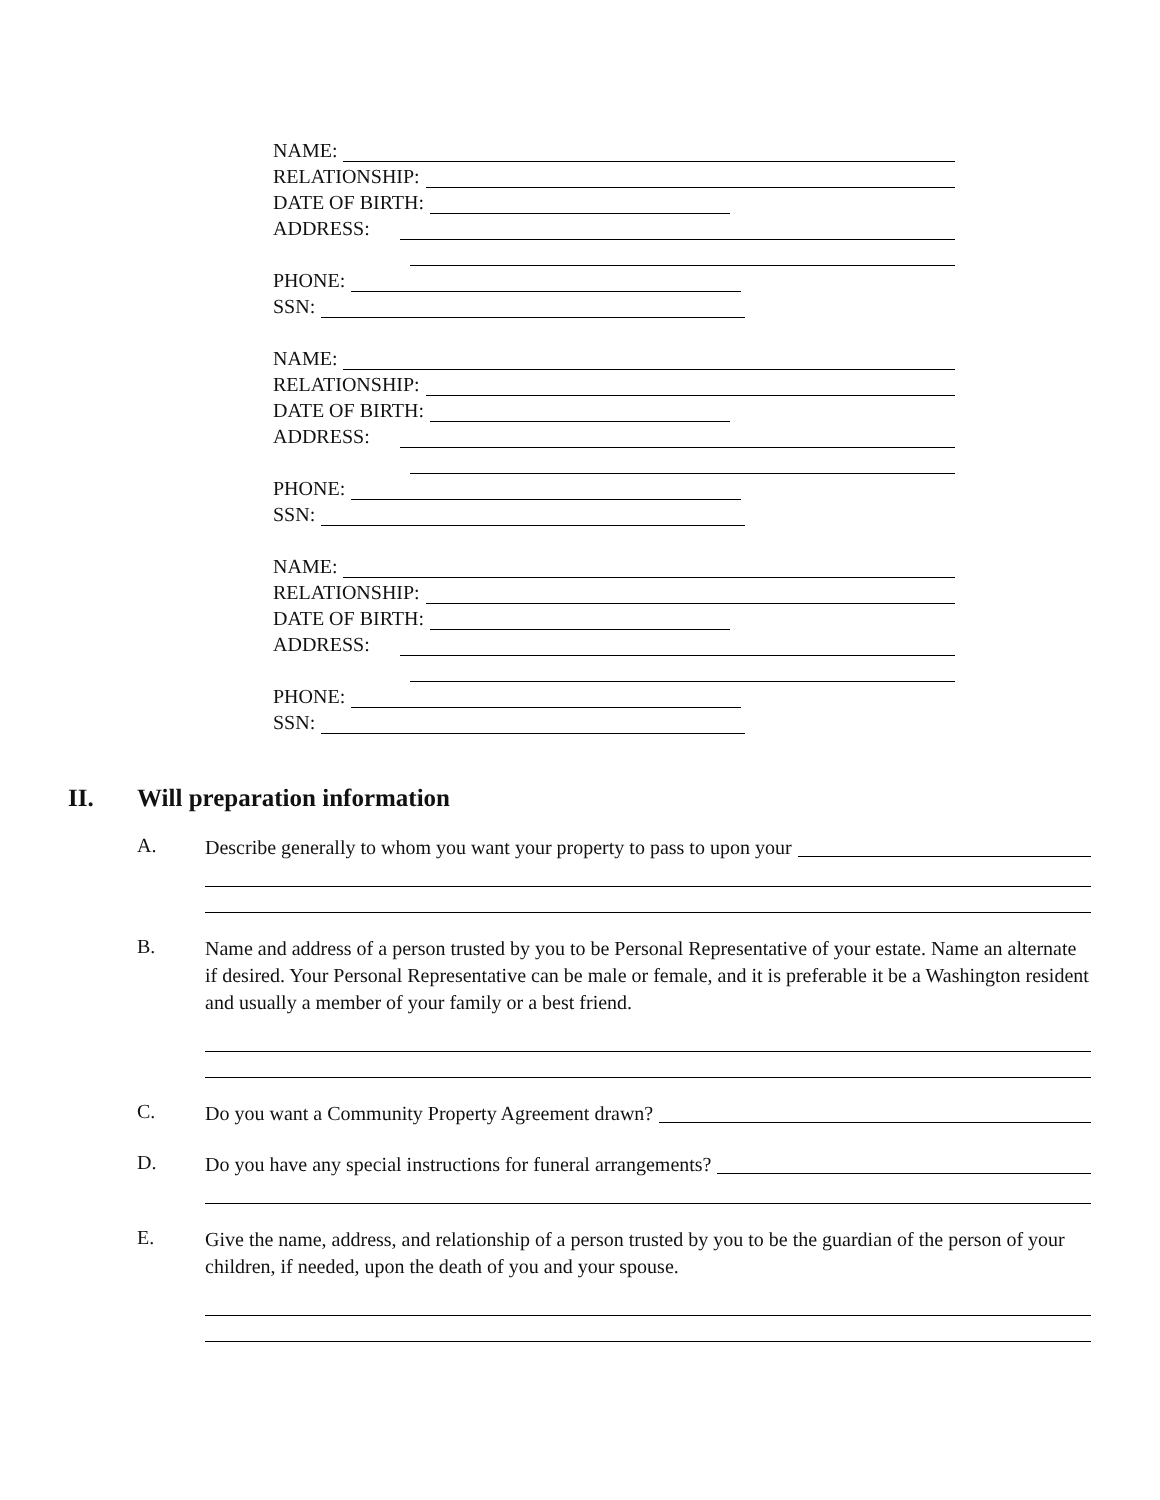NAME:
RELATIONSHIP:
DATE OF BIRTH:
ADDRESS:
PHONE:
SSN:
NAME:
RELATIONSHIP:
DATE OF BIRTH:
ADDRESS:
PHONE:
SSN:
NAME:
RELATIONSHIP:
DATE OF BIRTH:
ADDRESS:
PHONE:
SSN:
II. Will preparation information
A.
Describe generally to whom you want your property to pass to upon your
B.
Name and address of a person trusted by you to be Personal Representative of your estate. Name an alternate if desired. Your Personal Representative can be male or female, and it is preferable it be a Washington resident and usually a member of your family or a best friend.
C.
Do you want a Community Property Agreement drawn?
D.
Do you have any special instructions for funeral arrangements?
E.
Give the name, address, and relationship of a person trusted by you to be the guardian of the person of your children, if needed, upon the death of you and your spouse.